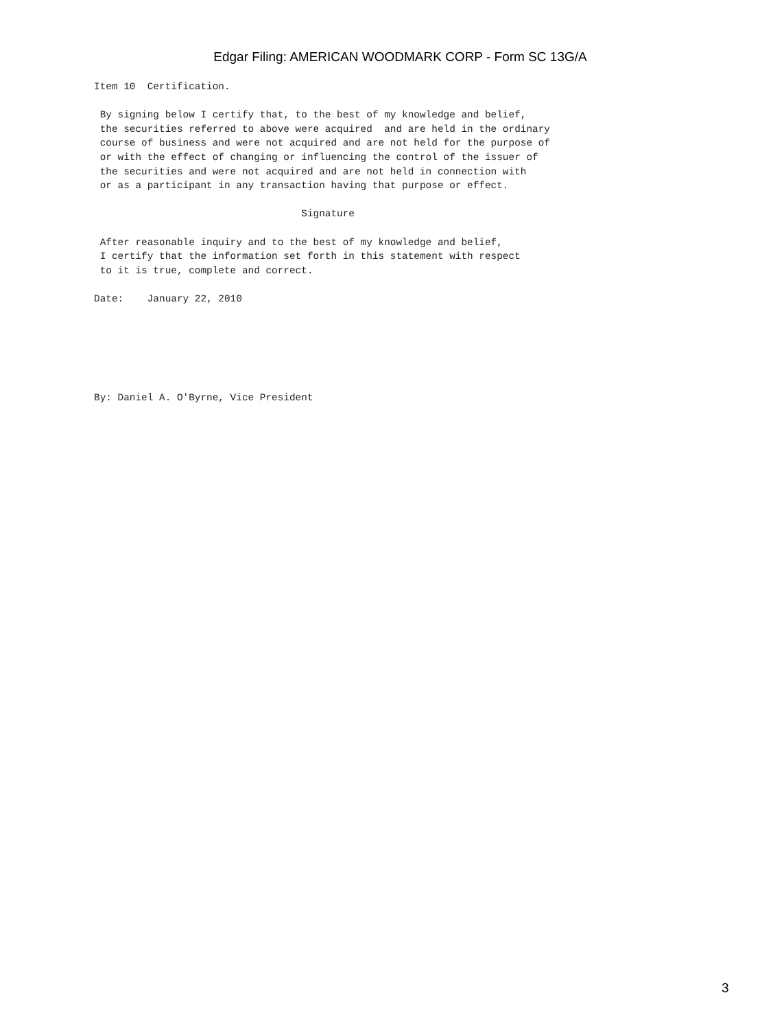Edgar Filing: AMERICAN WOODMARK CORP - Form SC 13G/A
Item 10  Certification.

 By signing below I certify that, to the best of my knowledge and belief,
 the securities referred to above were acquired  and are held in the ordinary
 course of business and were not acquired and are not held for the purpose of
 or with the effect of changing or influencing the control of the issuer of
 the securities and were not acquired and are not held in connection with
 or as a participant in any transaction having that purpose or effect.

                                   Signature

 After reasonable inquiry and to the best of my knowledge and belief,
 I certify that the information set forth in this statement with respect
 to it is true, complete and correct.

Date:    January 22, 2010






By: Daniel A. O'Byrne, Vice President
3